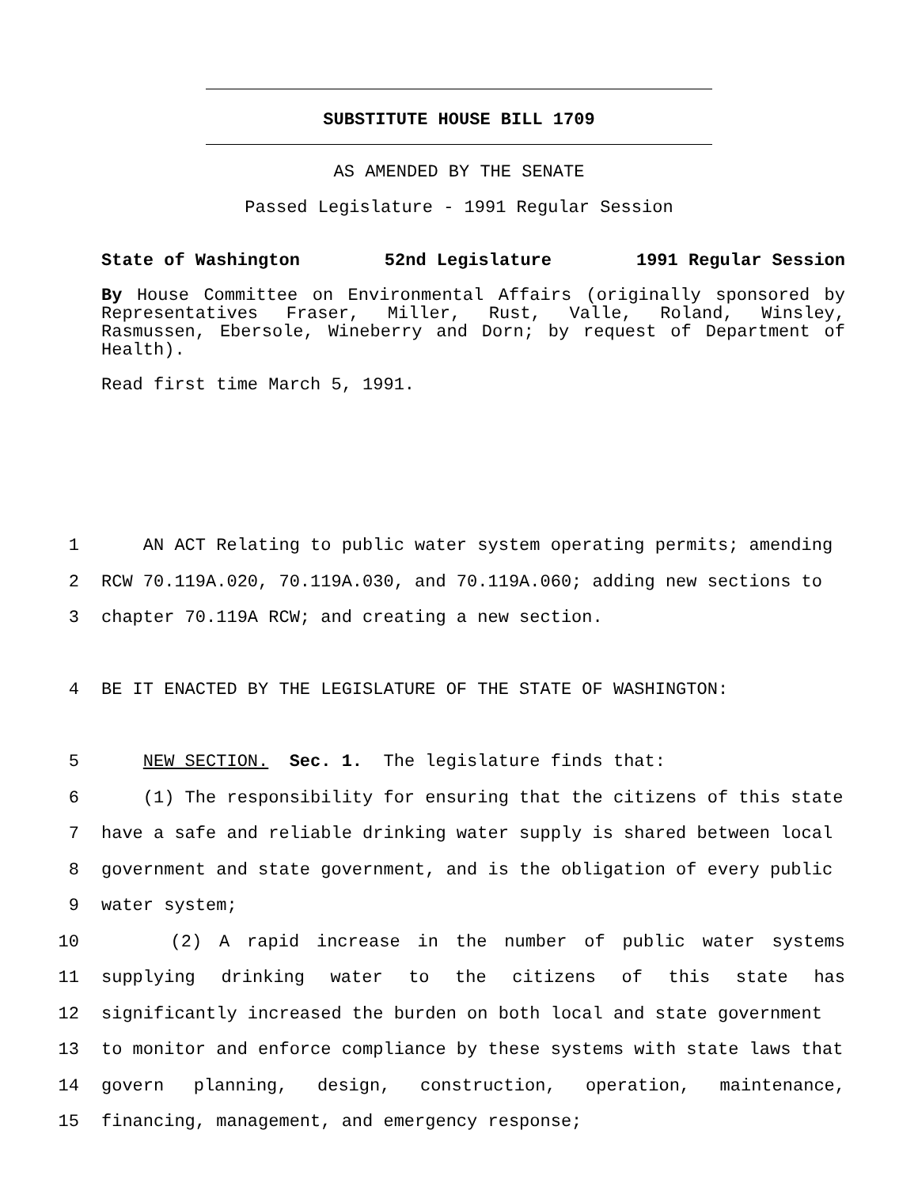SUBSTITUTE HOUSE BILL 1709
AS AMENDED BY THE SENATE
Passed Legislature - 1991 Regular Session
State of Washington 52nd Legislature 1991 Regular Session
By House Committee on Environmental Affairs (originally sponsored by Representatives Fraser, Miller, Rust, Valle, Roland, Winsley, Rasmussen, Ebersole, Wineberry and Dorn; by request of Department of Health).
Read first time March 5, 1991.
1 AN ACT Relating to public water system operating permits; amending
2 RCW 70.119A.020, 70.119A.030, and 70.119A.060; adding new sections to
3 chapter 70.119A RCW; and creating a new section.
4 BE IT ENACTED BY THE LEGISLATURE OF THE STATE OF WASHINGTON:
5 NEW SECTION. Sec. 1. The legislature finds that:
6 (1) The responsibility for ensuring that the citizens of this state
7 have a safe and reliable drinking water supply is shared between local
8 government and state government, and is the obligation of every public
9 water system;
10 (2) A rapid increase in the number of public water systems
11 supplying drinking water to the citizens of this state has
12 significantly increased the burden on both local and state government
13 to monitor and enforce compliance by these systems with state laws that
14 govern planning, design, construction, operation, maintenance,
15 financing, management, and emergency response;